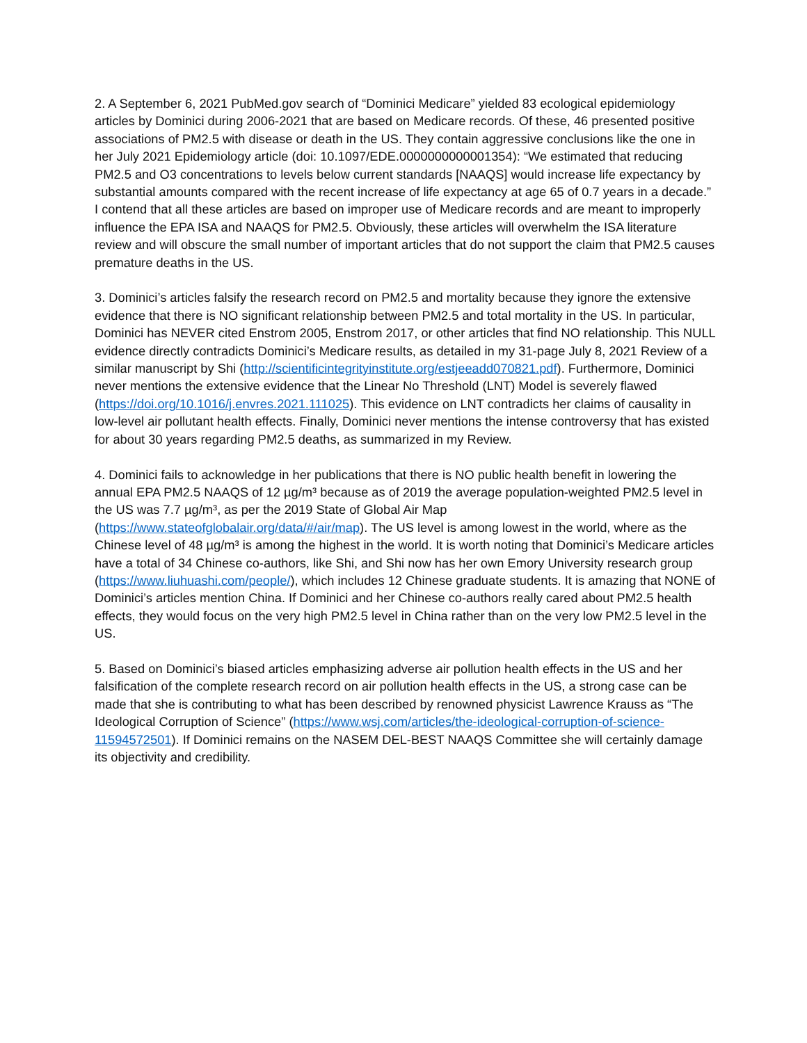2. A September 6, 2021 PubMed.gov search of “Dominici Medicare” yielded 83 ecological epidemiology articles by Dominici during 2006-2021 that are based on Medicare records. Of these, 46 presented positive associations of PM2.5 with disease or death in the US. They contain aggressive conclusions like the one in her July 2021 Epidemiology article (doi: 10.1097/EDE.0000000000001354): “We estimated that reducing PM2.5 and O3 concentrations to levels below current standards [NAAQS] would increase life expectancy by substantial amounts compared with the recent increase of life expectancy at age 65 of 0.7 years in a decade.” I contend that all these articles are based on improper use of Medicare records and are meant to improperly influence the EPA ISA and NAAQS for PM2.5. Obviously, these articles will overwhelm the ISA literature review and will obscure the small number of important articles that do not support the claim that PM2.5 causes premature deaths in the US.
3. Dominici’s articles falsify the research record on PM2.5 and mortality because they ignore the extensive evidence that there is NO significant relationship between PM2.5 and total mortality in the US. In particular, Dominici has NEVER cited Enstrom 2005, Enstrom 2017, or other articles that find NO relationship. This NULL evidence directly contradicts Dominici’s Medicare results, as detailed in my 31-page July 8, 2021 Review of a similar manuscript by Shi (http://scientificintegrityinstitute.org/estjeeadd070821.pdf). Furthermore, Dominici never mentions the extensive evidence that the Linear No Threshold (LNT) Model is severely flawed (https://doi.org/10.1016/j.envres.2021.111025). This evidence on LNT contradicts her claims of causality in low-level air pollutant health effects. Finally, Dominici never mentions the intense controversy that has existed for about 30 years regarding PM2.5 deaths, as summarized in my Review.
4. Dominici fails to acknowledge in her publications that there is NO public health benefit in lowering the annual EPA PM2.5 NAAQS of 12 µg/m³ because as of 2019 the average population-weighted PM2.5 level in the US was 7.7 µg/m³, as per the 2019 State of Global Air Map (https://www.stateofglobalair.org/data/#/air/map). The US level is among lowest in the world, where as the Chinese level of 48 µg/m³ is among the highest in the world. It is worth noting that Dominici’s Medicare articles have a total of 34 Chinese co-authors, like Shi, and Shi now has her own Emory University research group (https://www.liuhuashi.com/people/), which includes 12 Chinese graduate students. It is amazing that NONE of Dominici’s articles mention China. If Dominici and her Chinese co-authors really cared about PM2.5 health effects, they would focus on the very high PM2.5 level in China rather than on the very low PM2.5 level in the US.
5. Based on Dominici’s biased articles emphasizing adverse air pollution health effects in the US and her falsification of the complete research record on air pollution health effects in the US, a strong case can be made that she is contributing to what has been described by renowned physicist Lawrence Krauss as “The Ideological Corruption of Science” (https://www.wsj.com/articles/the-ideological-corruption-of-science-11594572501). If Dominici remains on the NASEM DEL-BEST NAAQS Committee she will certainly damage its objectivity and credibility.